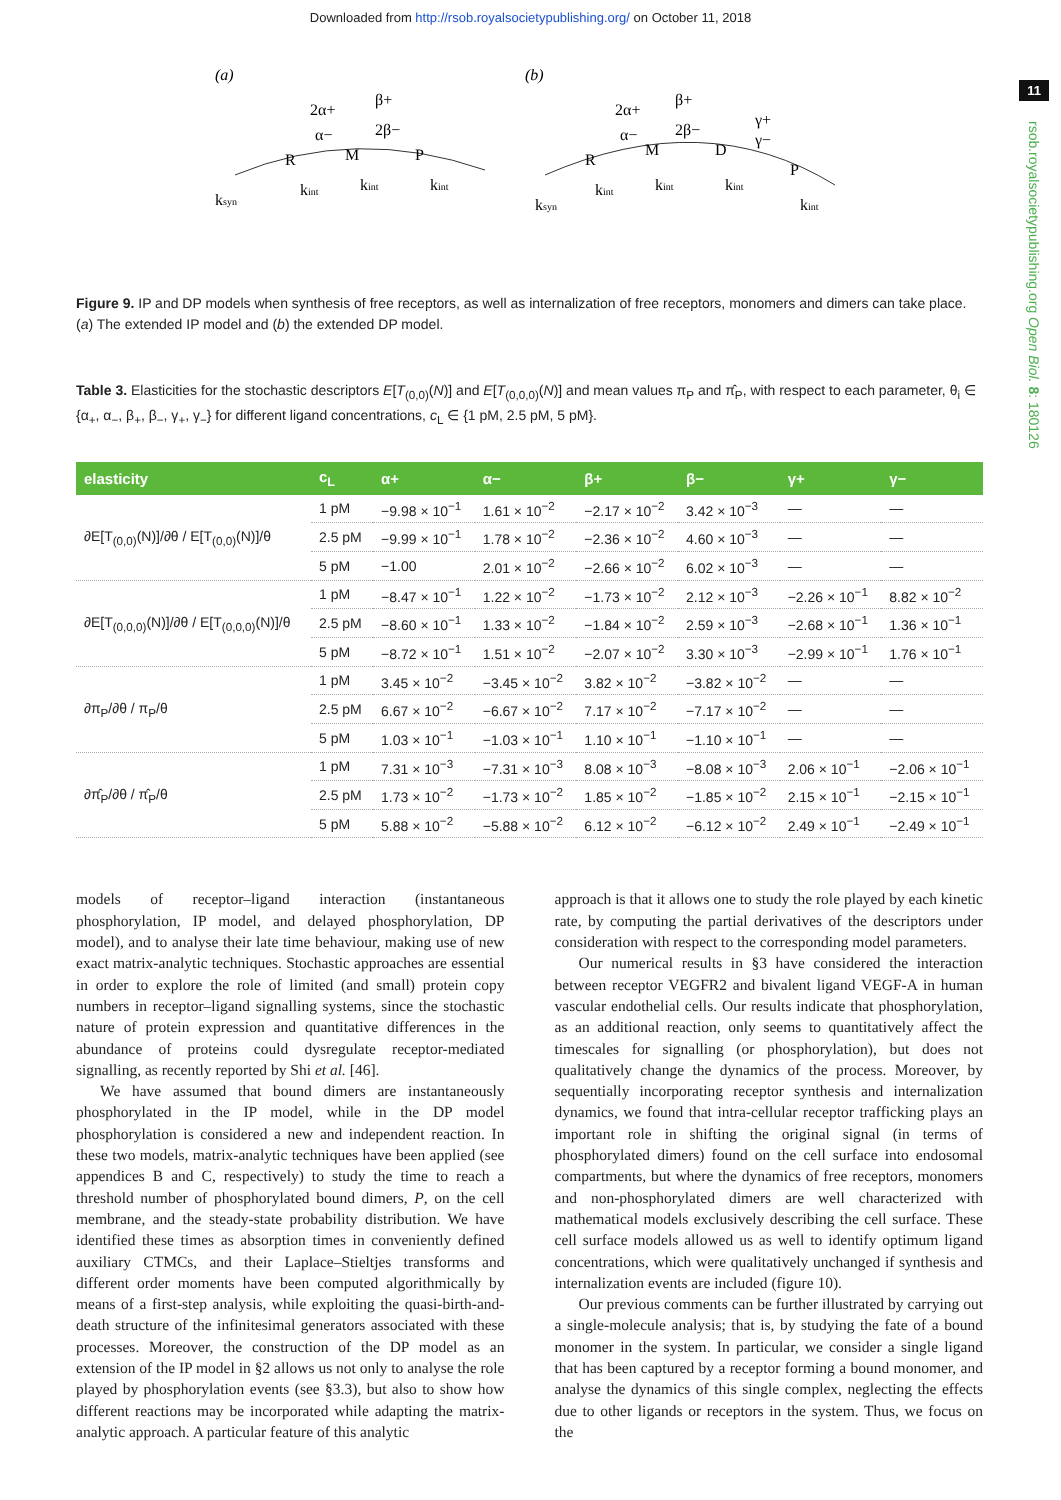Downloaded from http://rsob.royalsocietypublishing.org/ on October 11, 2018
11
rsob.royalsocietypublishing.org Open Biol. 8: 180126
(a)
R
M
P
ksyn
kint
kint
kint
2α+
α−
β+
2β−
(b)
R
M
D
P
ksyn
kint
kint
kint
kint
2α+
α−
β+
2β−
γ+
γ−
Figure 9. IP and DP models when synthesis of free receptors, as well as internalization of free receptors, monomers and dimers can take place. (a) The extended IP model and (b) the extended DP model.
Table 3. Elasticities for the stochastic descriptors E[T<sub>(0,0)</sub>(N)] and E[T<sub>(0,0,0)</sub>(N)] and mean values π<sub>P</sub> and π̂<sub>P</sub>, with respect to each parameter, θ<sub>i</sub> ∈ {α<sub>+</sub>, α<sub>−</sub>, β<sub>+</sub>, β<sub>−</sub>, γ<sub>+</sub>, γ<sub>−</sub>} for different ligand concentrations, c<sub>L</sub> ∈ {1 pM, 2.5 pM, 5 pM}.
| elasticity | c<sub>L</sub> | α+ | α− | β+ | β− | γ+ | γ− |
| --- | --- | --- | --- | --- | --- | --- | --- |
| ∂E[T<sub>(0,0)</sub>(N)]/∂θ / E[T<sub>(0,0)</sub>(N)]/θ | 1 pM | −9.98 × 10<sup>−1</sup> | 1.61 × 10<sup>−2</sup> | −2.17 × 10<sup>−2</sup> | 3.42 × 10<sup>−3</sup> | — | — |
| | 2.5 pM | −9.99 × 10<sup>−1</sup> | 1.78 × 10<sup>−2</sup> | −2.36 × 10<sup>−2</sup> | 4.60 × 10<sup>−3</sup> | — | — |
| | 5 pM | −1.00 | 2.01 × 10<sup>−2</sup> | −2.66 × 10<sup>−2</sup> | 6.02 × 10<sup>−3</sup> | — | — |
| ∂E[T<sub>(0,0,0)</sub>(N)]/∂θ / E[T<sub>(0,0,0)</sub>(N)]/θ | 1 pM | −8.47 × 10<sup>−1</sup> | 1.22 × 10<sup>−2</sup> | −1.73 × 10<sup>−2</sup> | 2.12 × 10<sup>−3</sup> | −2.26 × 10<sup>−1</sup> | 8.82 × 10<sup>−2</sup> |
| | 2.5 pM | −8.60 × 10<sup>−1</sup> | 1.33 × 10<sup>−2</sup> | −1.84 × 10<sup>−2</sup> | 2.59 × 10<sup>−3</sup> | −2.68 × 10<sup>−1</sup> | 1.36 × 10<sup>−1</sup> |
| | 5 pM | −8.72 × 10<sup>−1</sup> | 1.51 × 10<sup>−2</sup> | −2.07 × 10<sup>−2</sup> | 3.30 × 10<sup>−3</sup> | −2.99 × 10<sup>−1</sup> | 1.76 × 10<sup>−1</sup> |
| ∂π<sub>P</sub>/∂θ / π<sub>P</sub>/θ | 1 pM | 3.45 × 10<sup>−2</sup> | −3.45 × 10<sup>−2</sup> | 3.82 × 10<sup>−2</sup> | −3.82 × 10<sup>−2</sup> | — | — |
| | 2.5 pM | 6.67 × 10<sup>−2</sup> | −6.67 × 10<sup>−2</sup> | 7.17 × 10<sup>−2</sup> | −7.17 × 10<sup>−2</sup> | — | — |
| | 5 pM | 1.03 × 10<sup>−1</sup> | −1.03 × 10<sup>−1</sup> | 1.10 × 10<sup>−1</sup> | −1.10 × 10<sup>−1</sup> | — | — |
| ∂π̂<sub>P</sub>/∂θ / π̂<sub>P</sub>/θ | 1 pM | 7.31 × 10<sup>−3</sup> | −7.31 × 10<sup>−3</sup> | 8.08 × 10<sup>−3</sup> | −8.08 × 10<sup>−3</sup> | 2.06 × 10<sup>−1</sup> | −2.06 × 10<sup>−1</sup> |
| | 2.5 pM | 1.73 × 10<sup>−2</sup> | −1.73 × 10<sup>−2</sup> | 1.85 × 10<sup>−2</sup> | −1.85 × 10<sup>−2</sup> | 2.15 × 10<sup>−1</sup> | −2.15 × 10<sup>−1</sup> |
| | 5 pM | 5.88 × 10<sup>−2</sup> | −5.88 × 10<sup>−2</sup> | 6.12 × 10<sup>−2</sup> | −6.12 × 10<sup>−2</sup> | 2.49 × 10<sup>−1</sup> | −2.49 × 10<sup>−1</sup> |
models of receptor–ligand interaction (instantaneous phosphorylation, IP model, and delayed phosphorylation, DP model), and to analyse their late time behaviour, making use of new exact matrix-analytic techniques. Stochastic approaches are essential in order to explore the role of limited (and small) protein copy numbers in receptor–ligand signalling systems, since the stochastic nature of protein expression and quantitative differences in the abundance of proteins could dysregulate receptor-mediated signalling, as recently reported by Shi et al. [46].
We have assumed that bound dimers are instantaneously phosphorylated in the IP model, while in the DP model phosphorylation is considered a new and independent reaction. In these two models, matrix-analytic techniques have been applied (see appendices B and C, respectively) to study the time to reach a threshold number of phosphorylated bound dimers, P, on the cell membrane, and the steady-state probability distribution. We have identified these times as absorption times in conveniently defined auxiliary CTMCs, and their Laplace–Stieltjes transforms and different order moments have been computed algorithmically by means of a first-step analysis, while exploiting the quasi-birth-and-death structure of the infinitesimal generators associated with these processes. Moreover, the construction of the DP model as an extension of the IP model in §2 allows us not only to analyse the role played by phosphorylation events (see §3.3), but also to show how different reactions may be incorporated while adapting the matrix-analytic approach. A particular feature of this analytic
approach is that it allows one to study the role played by each kinetic rate, by computing the partial derivatives of the descriptors under consideration with respect to the corresponding model parameters.
Our numerical results in §3 have considered the interaction between receptor VEGFR2 and bivalent ligand VEGF-A in human vascular endothelial cells. Our results indicate that phosphorylation, as an additional reaction, only seems to quantitatively affect the timescales for signalling (or phosphorylation), but does not qualitatively change the dynamics of the process. Moreover, by sequentially incorporating receptor synthesis and internalization dynamics, we found that intra-cellular receptor trafficking plays an important role in shifting the original signal (in terms of phosphorylated dimers) found on the cell surface into endosomal compartments, but where the dynamics of free receptors, monomers and non-phosphorylated dimers are well characterized with mathematical models exclusively describing the cell surface. These cell surface models allowed us as well to identify optimum ligand concentrations, which were qualitatively unchanged if synthesis and internalization events are included (figure 10).
Our previous comments can be further illustrated by carrying out a single-molecule analysis; that is, by studying the fate of a bound monomer in the system. In particular, we consider a single ligand that has been captured by a receptor forming a bound monomer, and analyse the dynamics of this single complex, neglecting the effects due to other ligands or receptors in the system. Thus, we focus on the